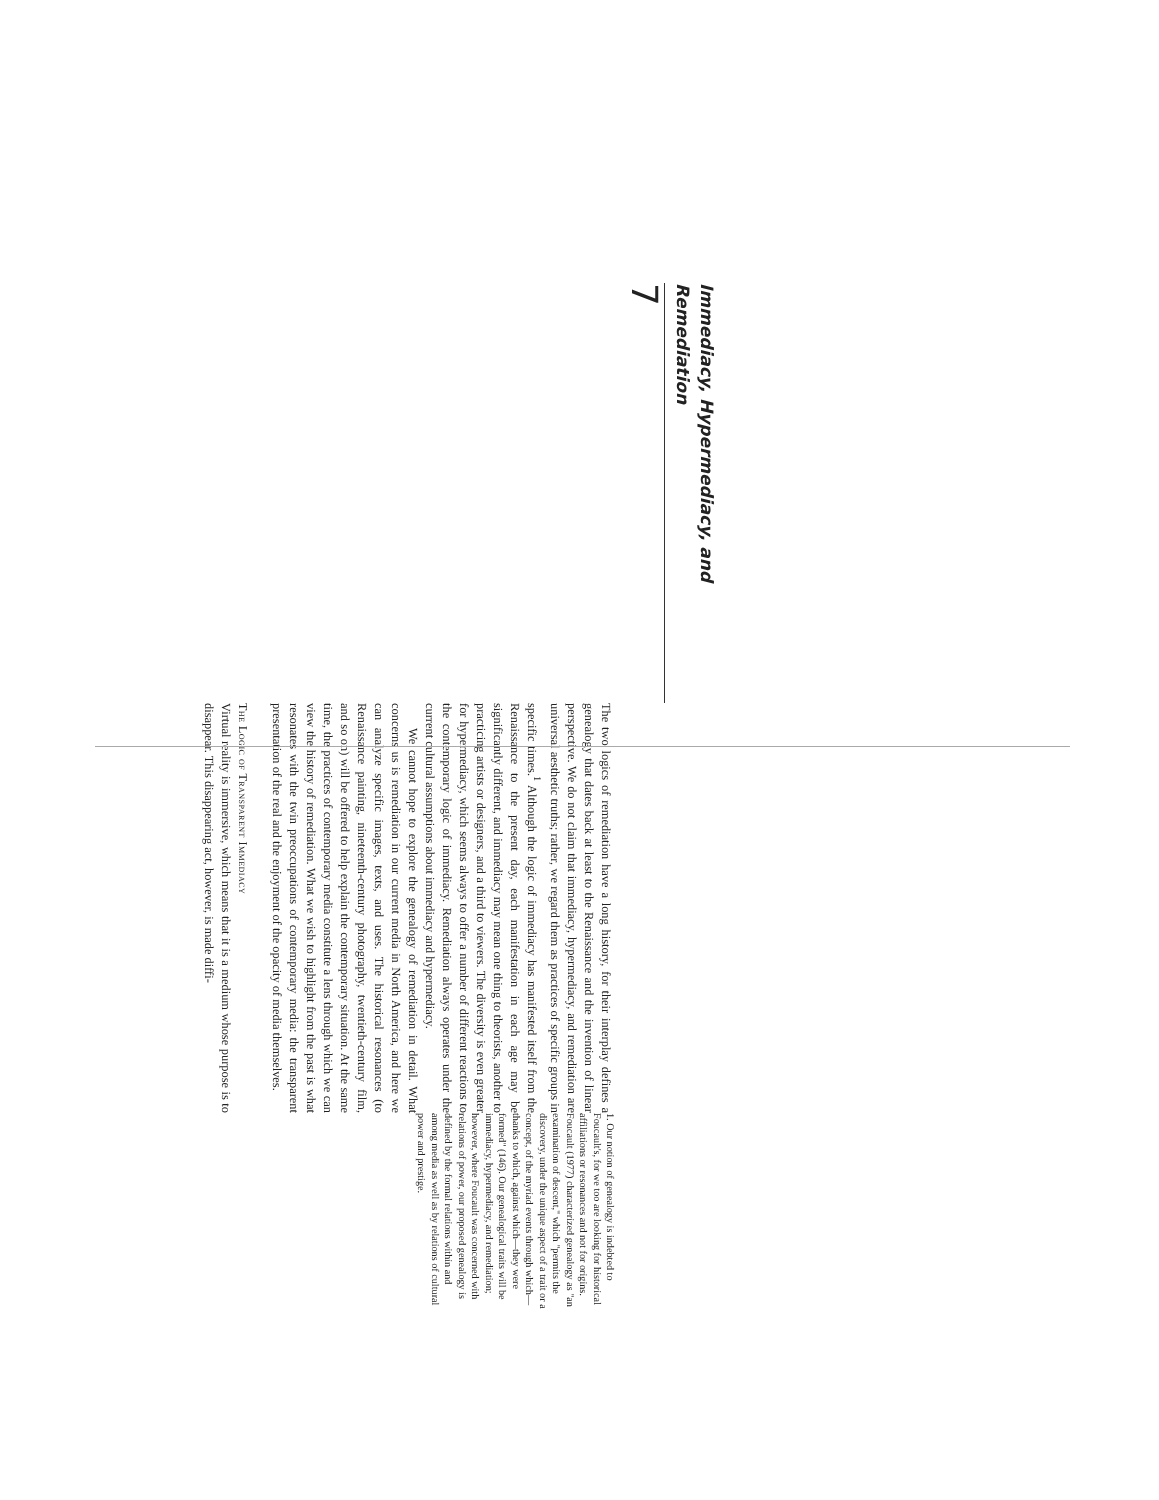Immediacy, Hypermediacy, and Remediation
7
The two logics of remediation have a long history, for their interplay defines a genealogy that dates back at least to the Renaissance and the invention of linear perspective. We do not claim that immediacy, hypermediacy, and remediation are universal aesthetic truths; rather, we regard them as practices of specific groups in specific times.<sup>1</sup> Although the logic of immediacy has manifested itself from the Renaissance to the present day, each manifestation in each age may be significantly different, and immediacy may mean one thing to theorists, another to practicing artists or designers, and a third to viewers. The diversity is even greater for hypermediacy, which seems always to offer a number of different reactions to the contemporary logic of immediacy. Remediation always operates under the current cultural assumptions about immediacy and hypermediacy.
We cannot hope to explore the genealogy of remediation in detail. What concerns us is remediation in our current media in North America, and here we can analyze specific images, texts, and uses. The historical resonances (to Renaissance painting, nineteenth-century photography, twentieth-century film, and so on) will be offered to help explain the contemporary situation. At the same time, the practices of contemporary media constitute a lens through which we can view the history of remediation. What we wish to highlight from the past is what resonates with the twin preoccupations of contemporary media: the transparent presentation of the real and the enjoyment of the opacity of media themselves.
The Logic of Transparent Immediacy
Virtual reality is immersive, which means that it is a medium whose purpose is to disappear. This disappearing act, however, is made diffi-
1. Our notion of genealogy is indebted to Foucault's, for we too are looking for historical affiliations or resonances and not for origins. Foucault (1977) characterized genealogy as "an examination of descent," which "permits the discovery, under the unique aspect of a trait or a concept, of the myriad events through which—thanks to which, against which—they were formed" (146). Our genealogical traits will be immediacy, hypermediacy, and remediation; however, where Foucault was concerned with relations of power, our proposed genealogy is defined by the formal relations within and among media as well as by relations of cultural power and prestige.